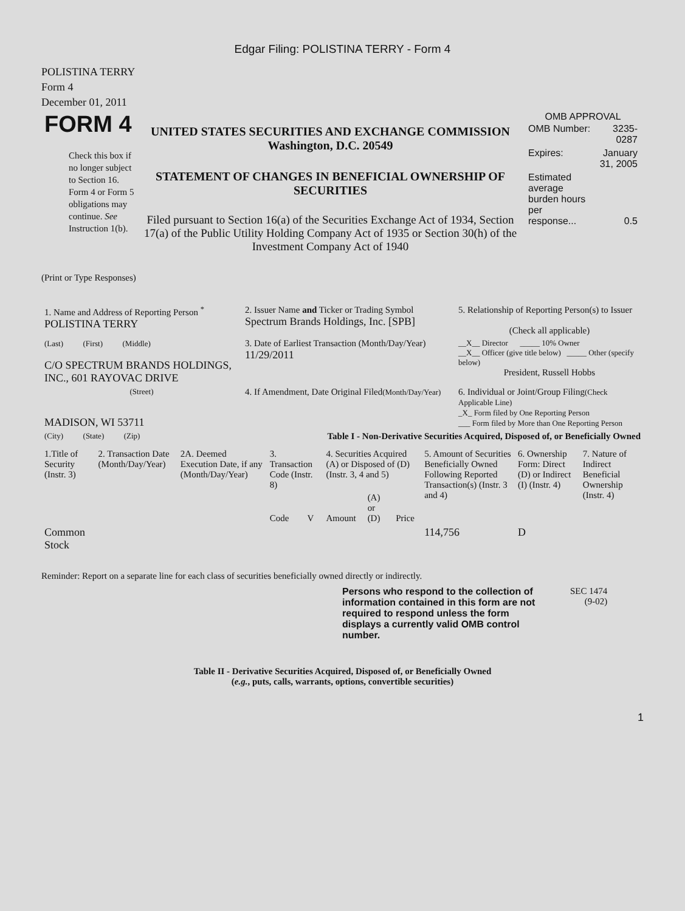Edgar Filing: POLISTINA TERRY - Form 4
POLISTINA TERRY
Form 4
December 01, 2011
| FORM 4 Check this box if no longer subject to Section 16. Form 4 or Form 5 obligations may continue. See Instruction 1(b). | UNITED STATES SECURITIES AND EXCHANGE COMMISSION Washington, D.C. 20549 STATEMENT OF CHANGES IN BENEFICIAL OWNERSHIP OF SECURITIES Filed pursuant to Section 16(a) of the Securities Exchange Act of 1934, Section 17(a) of the Public Utility Holding Company Act of 1935 or Section 30(h) of the Investment Company Act of 1940 | OMB APPROVAL / OMB Number: / 3235-0287 / / Expires: / January 31, 2005 / / Estimated average burden hours per response... / 0.5 / |
(Print or Type Responses)
| 1. Name and Address of Reporting Person <sup>*</sup> POLISTINA TERRY | 2. Issuer Name and Ticker or Trading Symbol Spectrum Brands Holdings, Inc. [SPB] | 5. Relationship of Reporting Person(s) to Issuer (Check all applicable) |
| (Last) (First) (Middle) C/O SPECTRUM BRANDS HOLDINGS, INC., 601 RAYOVAC DRIVE | 3. Date of Earliest Transaction (Month/Day/Year) 11/29/2011 | __X__ Director _____ 10% Owner __X__ Officer (give title below) _____ Other (specify below) President, Russell Hobbs |
| (Street) MADISON, WI 53711 | 4. If Amendment, Date Original Filed (Month/Day/Year) | 6. Individual or Joint/Group Filing (Check Applicable Line) _X_ Form filed by One Reporting Person ___ Form filed by More than One Reporting Person |
| (City) (State) (Zip) | Table I - Non-Derivative Securities Acquired, Disposed of, or Beneficially Owned | |
| 1.Title of Security (Instr. 3) | 2. Transaction Date (Month/Day/Year) | 2A. Deemed Execution Date, if any (Month/Day/Year) | 3. Transaction Code (Instr. 8) | | 4. Securities Acquired (A) or Disposed of (D) (Instr. 3, 4 and 5) | | | 5. Amount of Securities Beneficially Owned Following Reported Transaction(s) (Instr. 3 and 4) | 6. Ownership Form: Direct (D) or Indirect (I) (Instr. 4) | 7. Nature of Indirect Beneficial Ownership (Instr. 4) |
| --- | --- | --- | --- | --- | --- | --- | --- | --- | --- | --- |
| | | | Code | V | Amount | (A) or (D) | Price | | | |
| Common Stock | | | | | | | | 114,756 | D | |
Reminder: Report on a separate line for each class of securities beneficially owned directly or indirectly.
| Persons who respond to the collection of information contained in this form are not required to respond unless the form displays a currently valid OMB control number. | SEC 1474 (9-02) |
Table II - Derivative Securities Acquired, Disposed of, or Beneficially Owned
(e.g., puts, calls, warrants, options, convertible securities)
1